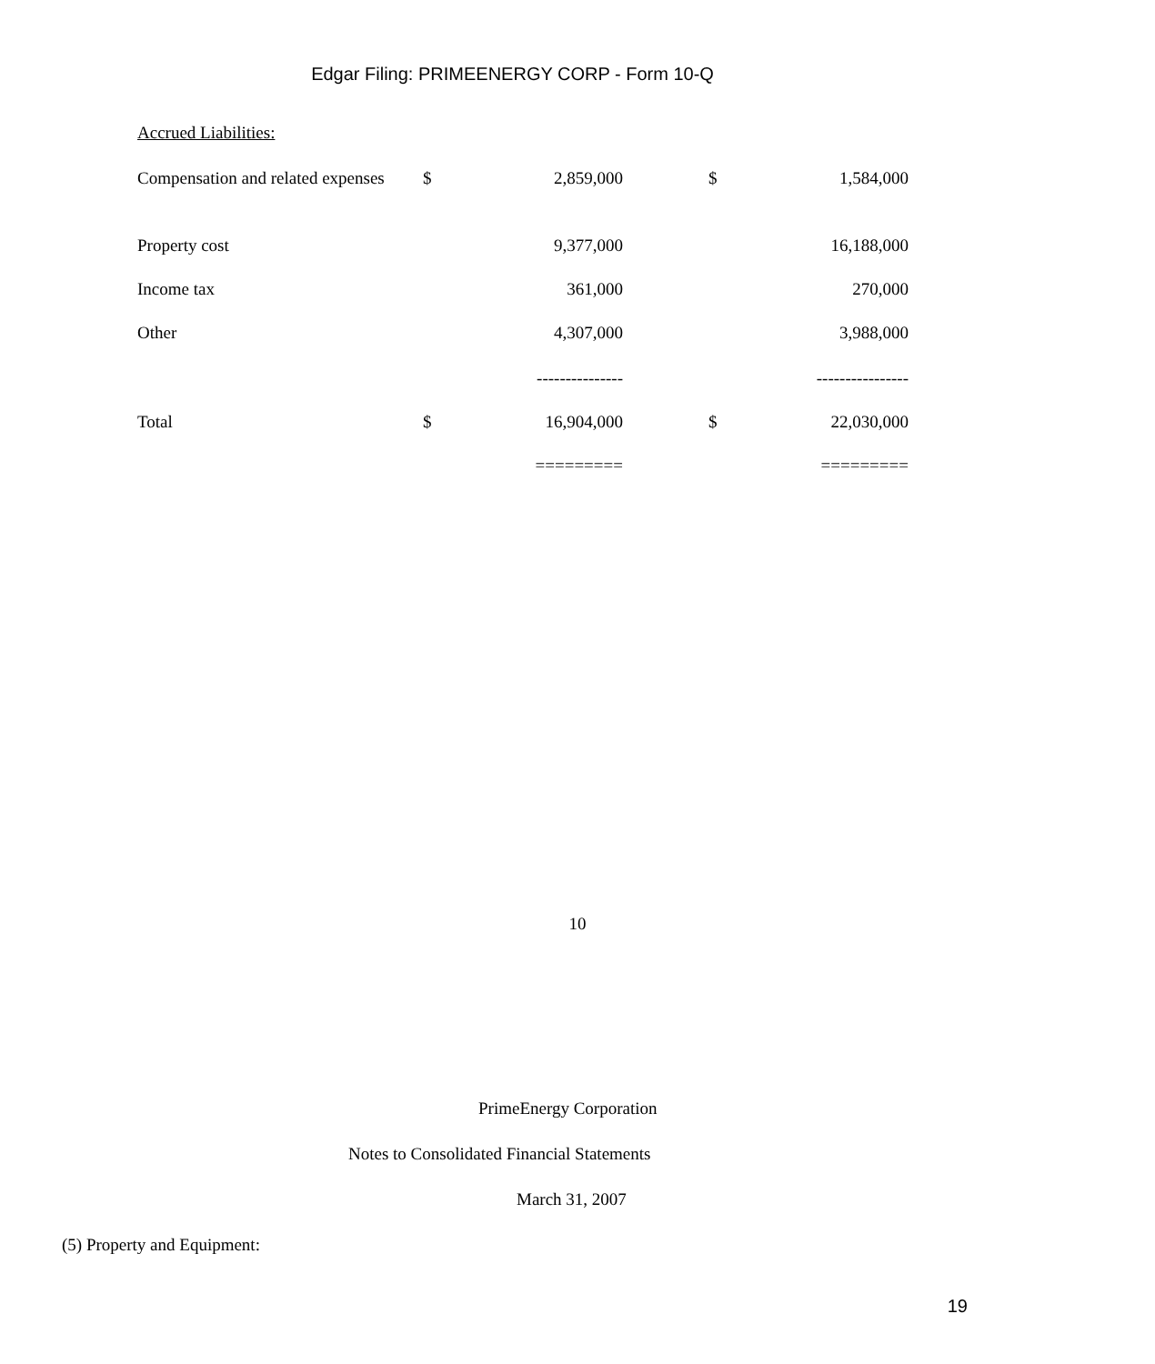Edgar Filing: PRIMEENERGY CORP - Form 10-Q
Accrued Liabilities:
| Compensation and related expenses | $ | 2,859,000 | | $ | 1,584,000 |
| Property cost | | 9,377,000 | | | 16,188,000 |
| Income tax | | 361,000 | | | 270,000 |
| Other | | 4,307,000 | | | 3,988,000 |
| | | --------------- | | | ---------------- |
| Total | $ | 16,904,000 | | $ | 22,030,000 |
| | | ========= | | | ========= |
10
PrimeEnergy Corporation
Notes to Consolidated Financial Statements
March 31, 2007
(5) Property and Equipment:
19